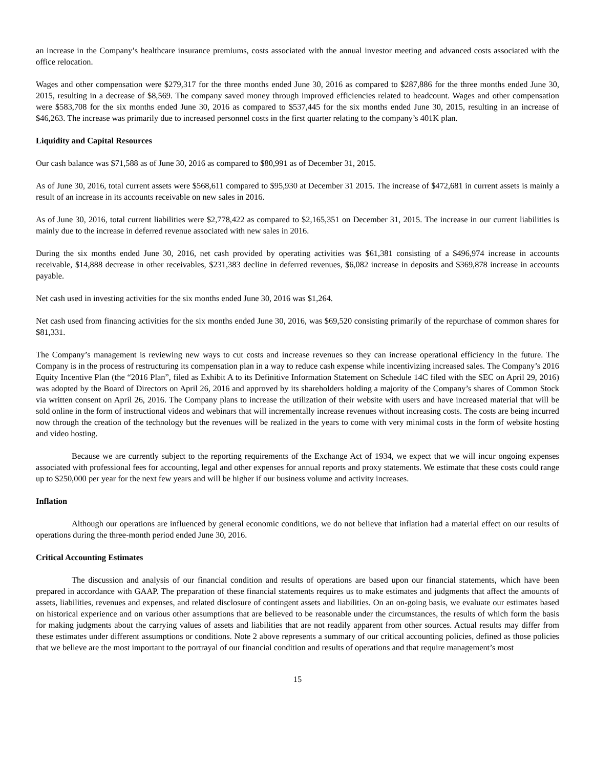an increase in the Company’s healthcare insurance premiums, costs associated with the annual investor meeting and advanced costs associated with the office relocation.
Wages and other compensation were $279,317 for the three months ended June 30, 2016 as compared to $287,886 for the three months ended June 30, 2015, resulting in a decrease of $8,569. The company saved money through improved efficiencies related to headcount. Wages and other compensation were $583,708 for the six months ended June 30, 2016 as compared to $537,445 for the six months ended June 30, 2015, resulting in an increase of $46,263. The increase was primarily due to increased personnel costs in the first quarter relating to the company’s 401K plan.
Liquidity and Capital Resources
Our cash balance was $71,588 as of June 30, 2016 as compared to $80,991 as of December 31, 2015.
As of June 30, 2016, total current assets were $568,611 compared to $95,930 at December 31 2015. The increase of $472,681 in current assets is mainly a result of an increase in its accounts receivable on new sales in 2016.
As of June 30, 2016, total current liabilities were $2,778,422 as compared to $2,165,351 on December 31, 2015. The increase in our current liabilities is mainly due to the increase in deferred revenue associated with new sales in 2016.
During the six months ended June 30, 2016, net cash provided by operating activities was $61,381 consisting of a $496,974 increase in accounts receivable, $14,888 decrease in other receivables, $231,383 decline in deferred revenues, $6,082 increase in deposits and $369,878 increase in accounts payable.
Net cash used in investing activities for the six months ended June 30, 2016 was $1,264.
Net cash used from financing activities for the six months ended June 30, 2016, was $69,520 consisting primarily of the repurchase of common shares for $81,331.
The Company’s management is reviewing new ways to cut costs and increase revenues so they can increase operational efficiency in the future. The Company is in the process of restructuring its compensation plan in a way to reduce cash expense while incentivizing increased sales. The Company’s 2016 Equity Incentive Plan (the “2016 Plan”, filed as Exhibit A to its Definitive Information Statement on Schedule 14C filed with the SEC on April 29, 2016) was adopted by the Board of Directors on April 26, 2016 and approved by its shareholders holding a majority of the Company’s shares of Common Stock via written consent on April 26, 2016. The Company plans to increase the utilization of their website with users and have increased material that will be sold online in the form of instructional videos and webinars that will incrementally increase revenues without increasing costs. The costs are being incurred now through the creation of the technology but the revenues will be realized in the years to come with very minimal costs in the form of website hosting and video hosting.
Because we are currently subject to the reporting requirements of the Exchange Act of 1934, we expect that we will incur ongoing expenses associated with professional fees for accounting, legal and other expenses for annual reports and proxy statements. We estimate that these costs could range up to $250,000 per year for the next few years and will be higher if our business volume and activity increases.
Inflation
Although our operations are influenced by general economic conditions, we do not believe that inflation had a material effect on our results of operations during the three-month period ended June 30, 2016.
Critical Accounting Estimates
The discussion and analysis of our financial condition and results of operations are based upon our financial statements, which have been prepared in accordance with GAAP. The preparation of these financial statements requires us to make estimates and judgments that affect the amounts of assets, liabilities, revenues and expenses, and related disclosure of contingent assets and liabilities. On an on-going basis, we evaluate our estimates based on historical experience and on various other assumptions that are believed to be reasonable under the circumstances, the results of which form the basis for making judgments about the carrying values of assets and liabilities that are not readily apparent from other sources. Actual results may differ from these estimates under different assumptions or conditions. Note 2 above represents a summary of our critical accounting policies, defined as those policies that we believe are the most important to the portrayal of our financial condition and results of operations and that require management’s most
15